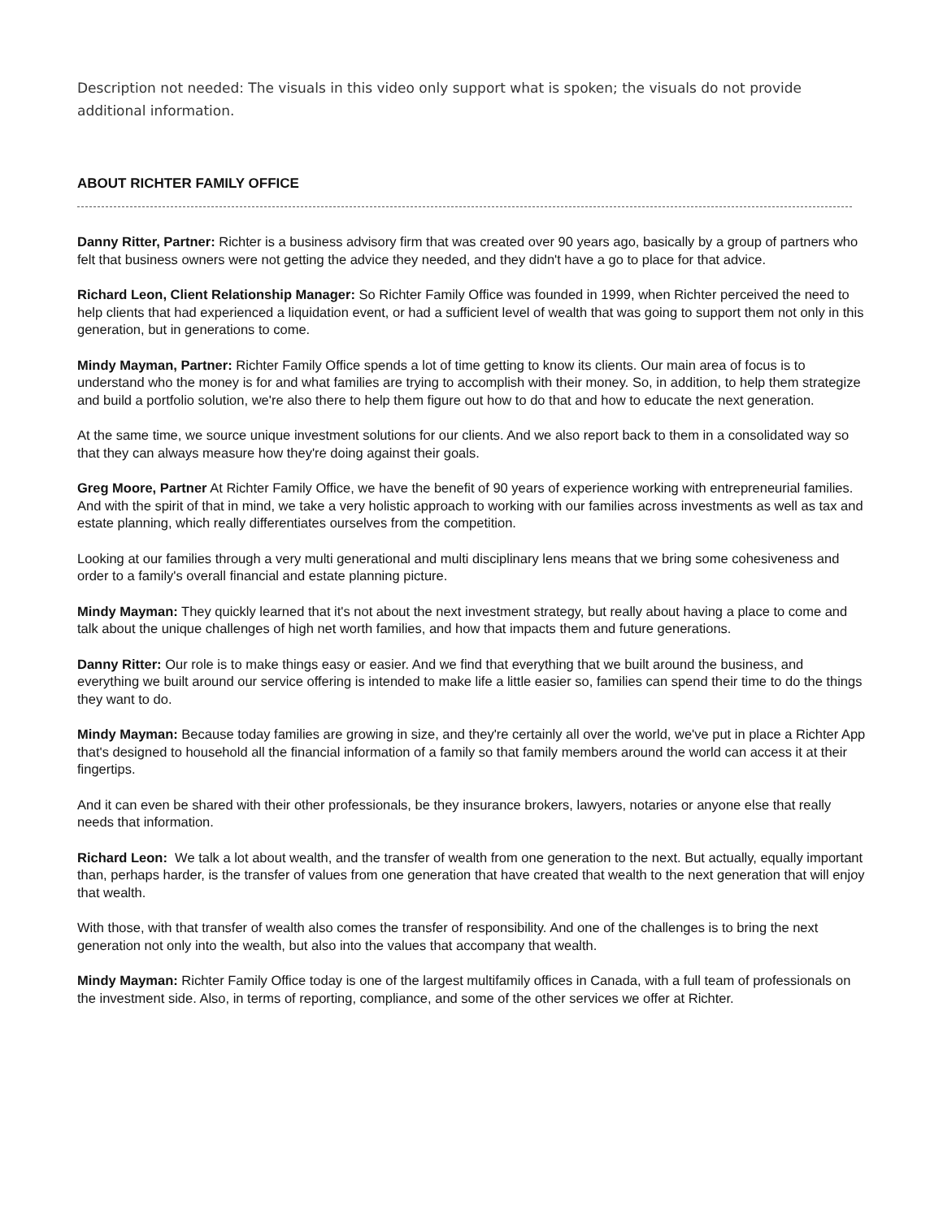Description not needed: The visuals in this video only support what is spoken; the visuals do not provide additional information.
ABOUT RICHTER FAMILY OFFICE
Danny Ritter, Partner: Richter is a business advisory firm that was created over 90 years ago, basically by a group of partners who felt that business owners were not getting the advice they needed, and they didn't have a go to place for that advice.
Richard Leon, Client Relationship Manager: So Richter Family Office was founded in 1999, when Richter perceived the need to help clients that had experienced a liquidation event, or had a sufficient level of wealth that was going to support them not only in this generation, but in generations to come.
Mindy Mayman, Partner: Richter Family Office spends a lot of time getting to know its clients. Our main area of focus is to understand who the money is for and what families are trying to accomplish with their money. So, in addition, to help them strategize and build a portfolio solution, we're also there to help them figure out how to do that and how to educate the next generation.
At the same time, we source unique investment solutions for our clients. And we also report back to them in a consolidated way so that they can always measure how they're doing against their goals.
Greg Moore, Partner At Richter Family Office, we have the benefit of 90 years of experience working with entrepreneurial families. And with the spirit of that in mind, we take a very holistic approach to working with our families across investments as well as tax and estate planning, which really differentiates ourselves from the competition.
Looking at our families through a very multi generational and multi disciplinary lens means that we bring some cohesiveness and order to a family's overall financial and estate planning picture.
Mindy Mayman: They quickly learned that it's not about the next investment strategy, but really about having a place to come and talk about the unique challenges of high net worth families, and how that impacts them and future generations.
Danny Ritter: Our role is to make things easy or easier. And we find that everything that we built around the business, and everything we built around our service offering is intended to make life a little easier so, families can spend their time to do the things they want to do.
Mindy Mayman: Because today families are growing in size, and they're certainly all over the world, we've put in place a Richter App that's designed to household all the financial information of a family so that family members around the world can access it at their fingertips.
And it can even be shared with their other professionals, be they insurance brokers, lawyers, notaries or anyone else that really needs that information.
Richard Leon: We talk a lot about wealth, and the transfer of wealth from one generation to the next. But actually, equally important than, perhaps harder, is the transfer of values from one generation that have created that wealth to the next generation that will enjoy that wealth.
With those, with that transfer of wealth also comes the transfer of responsibility. And one of the challenges is to bring the next generation not only into the wealth, but also into the values that accompany that wealth.
Mindy Mayman: Richter Family Office today is one of the largest multifamily offices in Canada, with a full team of professionals on the investment side. Also, in terms of reporting, compliance, and some of the other services we offer at Richter.